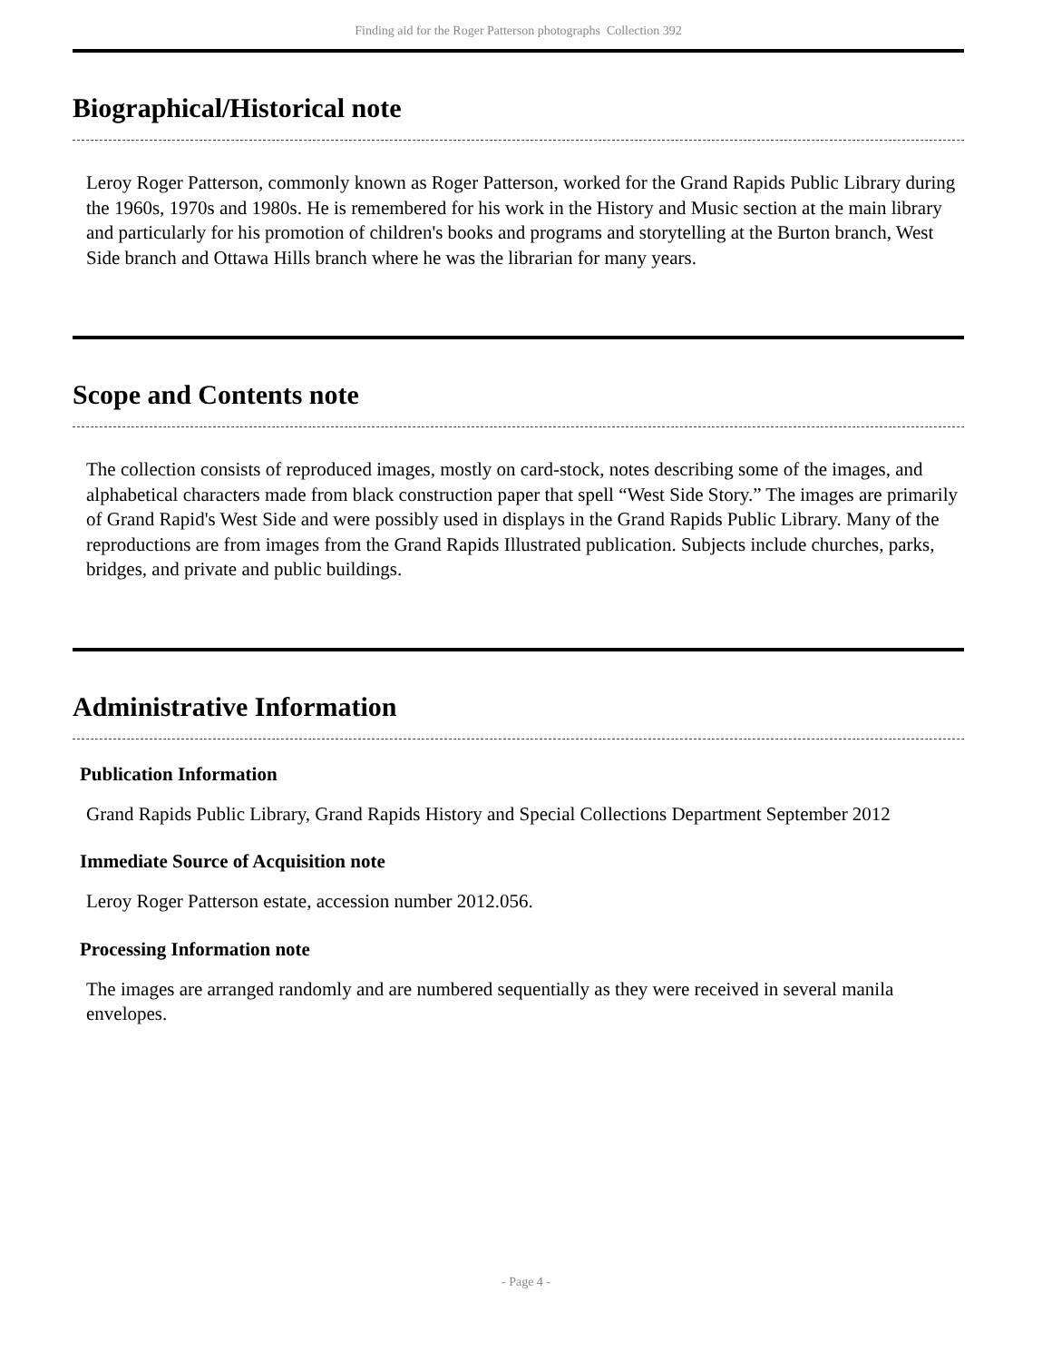Finding aid for the Roger Patterson photographs Collection 392
Biographical/Historical note
Leroy Roger Patterson, commonly known as Roger Patterson, worked for the Grand Rapids Public Library during the 1960s, 1970s and 1980s. He is remembered for his work in the History and Music section at the main library and particularly for his promotion of children's books and programs and storytelling at the Burton branch, West Side branch and Ottawa Hills branch where he was the librarian for many years.
Scope and Contents note
The collection consists of reproduced images, mostly on card-stock, notes describing some of the images, and alphabetical characters made from black construction paper that spell “West Side Story.” The images are primarily of Grand Rapid's West Side and were possibly used in displays in the Grand Rapids Public Library. Many of the reproductions are from images from the Grand Rapids Illustrated publication. Subjects include churches, parks, bridges, and private and public buildings.
Administrative Information
Publication Information
Grand Rapids Public Library, Grand Rapids History and Special Collections Department September 2012
Immediate Source of Acquisition note
Leroy Roger Patterson estate, accession number 2012.056.
Processing Information note
The images are arranged randomly and are numbered sequentially as they were received in several manila envelopes.
- Page 4 -